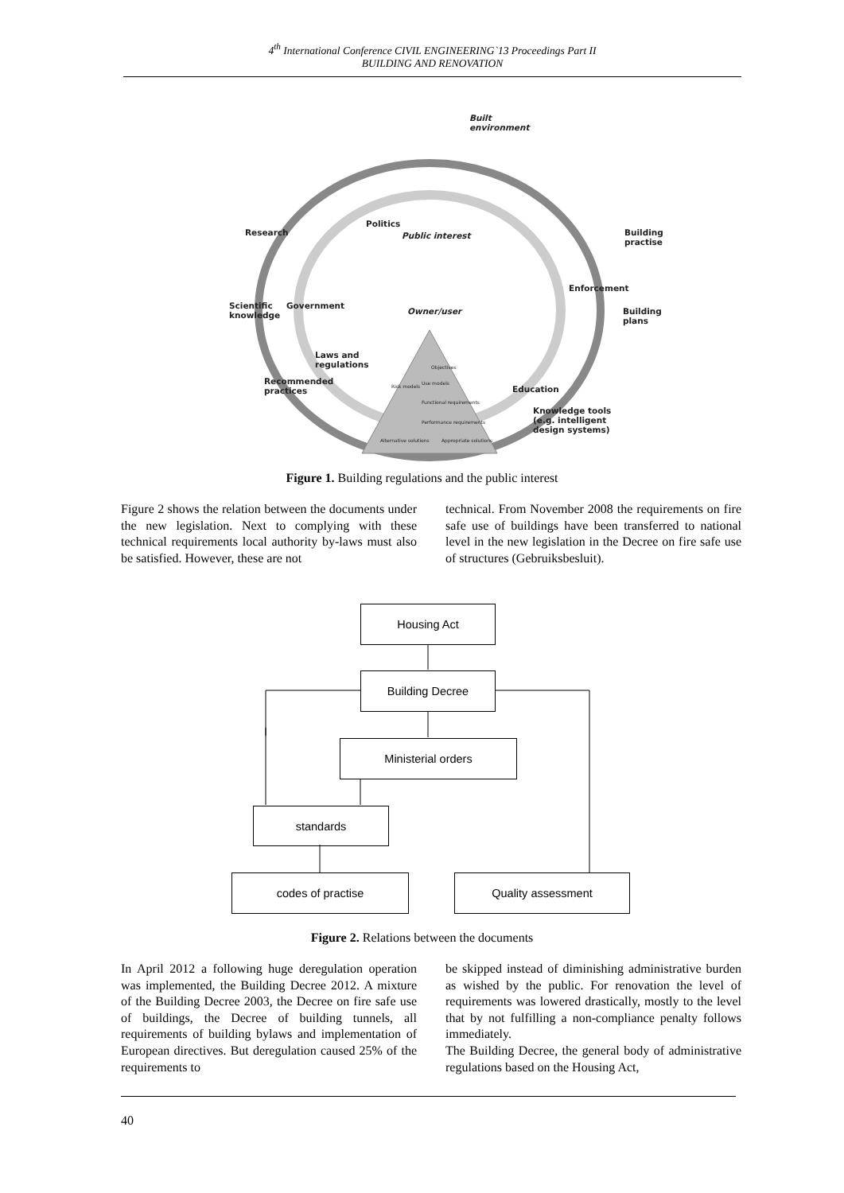4<sup>th</sup> International Conference CIVIL ENGINEERING`13 Proceedings Part II
BUILDING AND RENOVATION
Built
environment
Public interest
Politics
Research Building practise
Enforcement
Scientific
knowledge
Government
Owner/user Building plans
Laws and
regulations
Recommended
practices Education
Knowledge tools
(e.g. intelligent
design systems)
Objectives
Use models
Risk models
Functional requirements
Performance requirements
Alternative solutions Appropriate solutions
Figure 1. Building regulations and the public interest
Figure 2 shows the relation between the documents under the new legislation. Next to complying with these technical requirements local authority by-laws must also be satisfied. However, these are not
technical. From November 2008 the requirements on fire safe use of buildings have been transferred to national level in the new legislation in the Decree on fire safe use of structures (Gebruiksbesluit).
Housing Act
Building Decree
Ministerial orders
standards
codes of practise Quality assessment
Figure 2. Relations between the documents
In April 2012 a following huge deregulation operation was implemented, the Building Decree 2012. A mixture of the Building Decree 2003, the Decree on fire safe use of buildings, the Decree of building tunnels, all requirements of building bylaws and implementation of European directives. But deregulation caused 25% of the requirements to
be skipped instead of diminishing administrative burden as wished by the public. For renovation the level of requirements was lowered drastically, mostly to the level that by not fulfilling a non-compliance penalty follows immediately.
The Building Decree, the general body of administrative regulations based on the Housing Act,
40